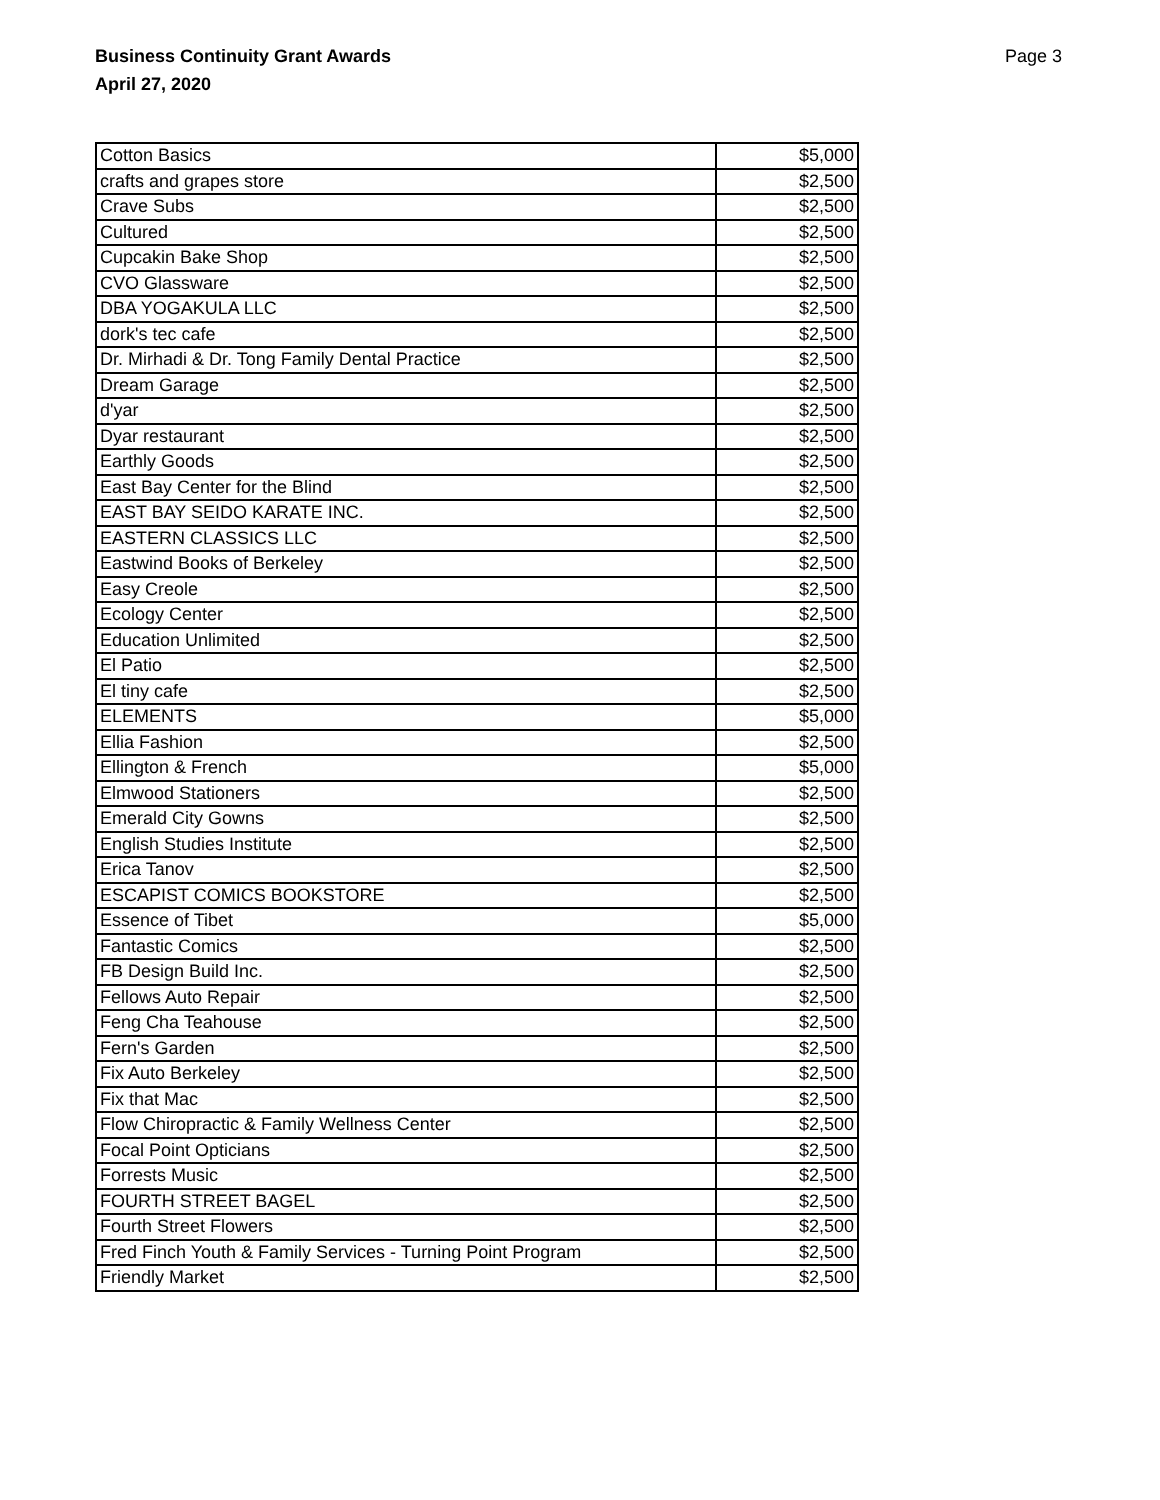Business Continuity Grant Awards
April 27, 2020
Page 3
| Cotton Basics | $5,000 |
| crafts and grapes store | $2,500 |
| Crave Subs | $2,500 |
| Cultured | $2,500 |
| Cupcakin Bake Shop | $2,500 |
| CVO Glassware | $2,500 |
| DBA YOGAKULA LLC | $2,500 |
| dork's tec cafe | $2,500 |
| Dr. Mirhadi & Dr. Tong Family Dental Practice | $2,500 |
| Dream Garage | $2,500 |
| d'yar | $2,500 |
| Dyar restaurant | $2,500 |
| Earthly Goods | $2,500 |
| East Bay Center for the Blind | $2,500 |
| EAST BAY SEIDO KARATE INC. | $2,500 |
| EASTERN CLASSICS LLC | $2,500 |
| Eastwind Books of Berkeley | $2,500 |
| Easy Creole | $2,500 |
| Ecology Center | $2,500 |
| Education Unlimited | $2,500 |
| El Patio | $2,500 |
| El tiny cafe | $2,500 |
| ELEMENTS | $5,000 |
| Ellia Fashion | $2,500 |
| Ellington & French | $5,000 |
| Elmwood Stationers | $2,500 |
| Emerald City Gowns | $2,500 |
| English Studies Institute | $2,500 |
| Erica Tanov | $2,500 |
| ESCAPIST COMICS BOOKSTORE | $2,500 |
| Essence of Tibet | $5,000 |
| Fantastic Comics | $2,500 |
| FB Design Build Inc. | $2,500 |
| Fellows Auto Repair | $2,500 |
| Feng Cha Teahouse | $2,500 |
| Fern's Garden | $2,500 |
| Fix Auto Berkeley | $2,500 |
| Fix that Mac | $2,500 |
| Flow Chiropractic & Family Wellness Center | $2,500 |
| Focal Point Opticians | $2,500 |
| Forrests Music | $2,500 |
| FOURTH STREET BAGEL | $2,500 |
| Fourth Street Flowers | $2,500 |
| Fred Finch Youth & Family Services - Turning Point Program | $2,500 |
| Friendly Market | $2,500 |